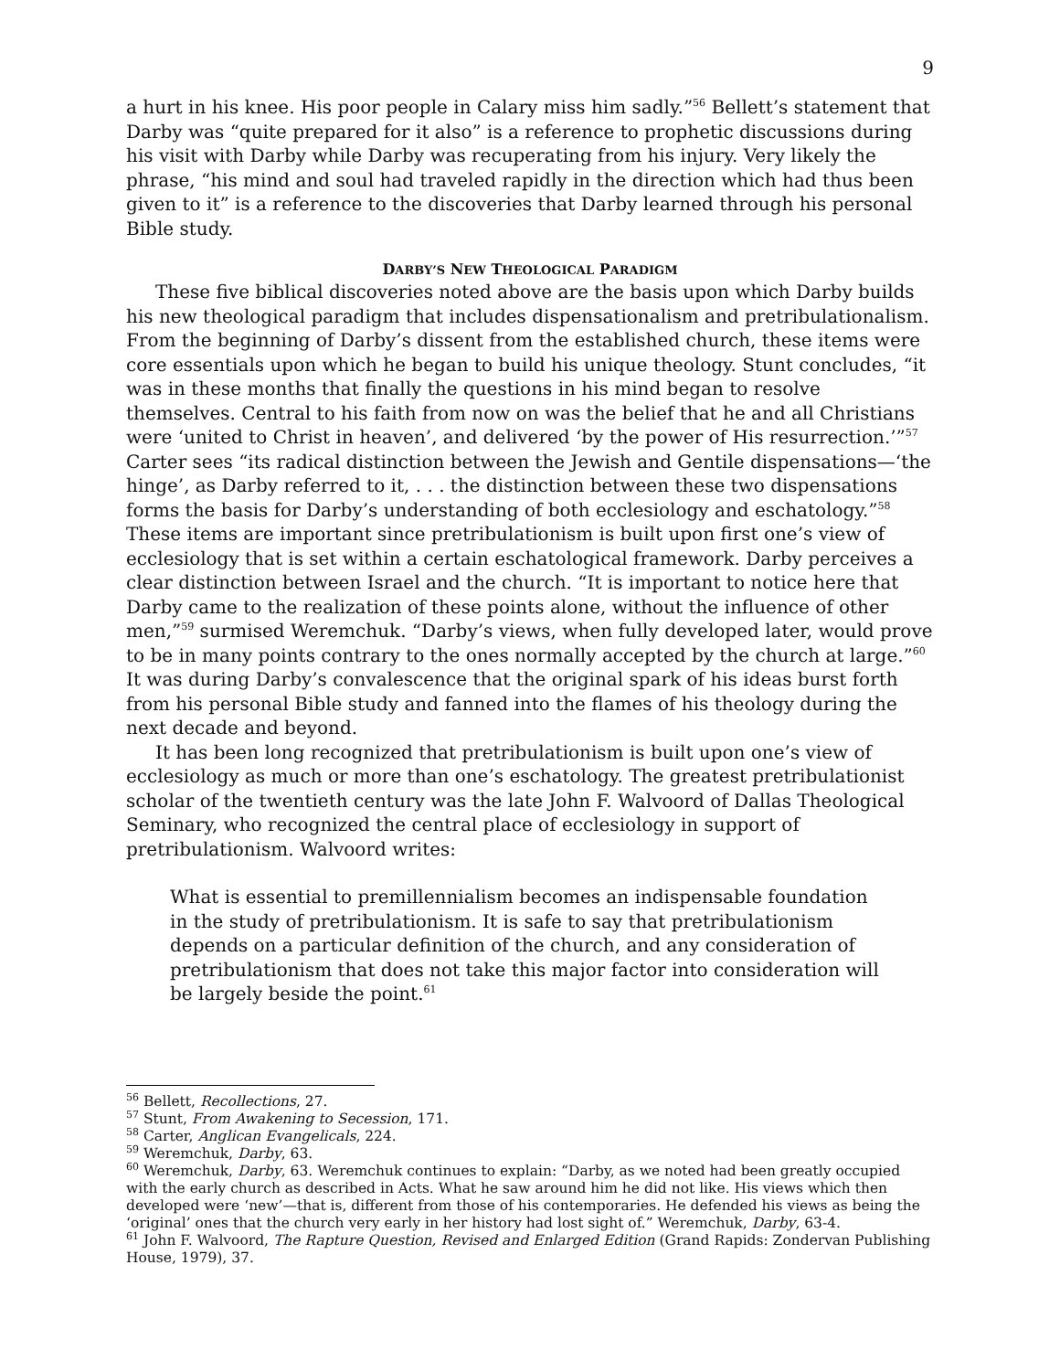9
a hurt in his knee. His poor people in Calary miss him sadly.”<sup>56</sup> Bellett’s statement that Darby was “quite prepared for it also” is a reference to prophetic discussions during his visit with Darby while Darby was recuperating from his injury. Very likely the phrase, “his mind and soul had traveled rapidly in the direction which had thus been given to it” is a reference to the discoveries that Darby learned through his personal Bible study.
DARBY’S NEW THEOLOGICAL PARADIGM
These five biblical discoveries noted above are the basis upon which Darby builds his new theological paradigm that includes dispensationalism and pretribulationalism. From the beginning of Darby’s dissent from the established church, these items were core essentials upon which he began to build his unique theology. Stunt concludes, “it was in these months that finally the questions in his mind began to resolve themselves. Central to his faith from now on was the belief that he and all Christians were ‘united to Christ in heaven’, and delivered ‘by the power of His resurrection.’”<sup>57</sup> Carter sees “its radical distinction between the Jewish and Gentile dispensations—‘the hinge’, as Darby referred to it, . . . the distinction between these two dispensations forms the basis for Darby’s understanding of both ecclesiology and eschatology.”<sup>58</sup> These items are important since pretribulationism is built upon first one’s view of ecclesiology that is set within a certain eschatological framework. Darby perceives a clear distinction between Israel and the church. “It is important to notice here that Darby came to the realization of these points alone, without the influence of other men,”<sup>59</sup> surmised Weremchuk. “Darby’s views, when fully developed later, would prove to be in many points contrary to the ones normally accepted by the church at large.”<sup>60</sup> It was during Darby’s convalescence that the original spark of his ideas burst forth from his personal Bible study and fanned into the flames of his theology during the next decade and beyond.
It has been long recognized that pretribulationism is built upon one’s view of ecclesiology as much or more than one’s eschatology. The greatest pretribulationist scholar of the twentieth century was the late John F. Walvoord of Dallas Theological Seminary, who recognized the central place of ecclesiology in support of pretribulationism. Walvoord writes:
What is essential to premillennialism becomes an indispensable foundation in the study of pretribulationism. It is safe to say that pretribulationism depends on a particular definition of the church, and any consideration of pretribulationism that does not take this major factor into consideration will be largely beside the point.<sup>61</sup>
<sup>56</sup> Bellett, Recollections, 27.
<sup>57</sup> Stunt, From Awakening to Secession, 171.
<sup>58</sup> Carter, Anglican Evangelicals, 224.
<sup>59</sup> Weremchuk, Darby, 63.
<sup>60</sup> Weremchuk, Darby, 63. Weremchuk continues to explain: “Darby, as we noted had been greatly occupied with the early church as described in Acts. What he saw around him he did not like. His views which then developed were ‘new’—that is, different from those of his contemporaries. He defended his views as being the ‘original’ ones that the church very early in her history had lost sight of.” Weremchuk, Darby, 63-4.
<sup>61</sup> John F. Walvoord, The Rapture Question, Revised and Enlarged Edition (Grand Rapids: Zondervan Publishing House, 1979), 37.